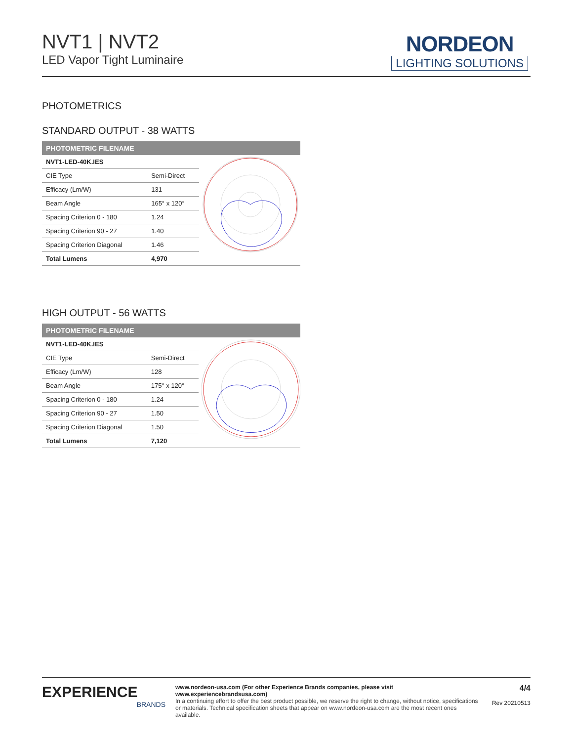NVT1 | NVT2
LED Vapor Tight Luminaire
NORDEON
LIGHTING SOLUTIONS
PHOTOMETRICS
STANDARD OUTPUT - 38 WATTS
PHOTOMETRIC FILENAME
| NVT1-LED-40K.IES | |
| CIE Type | Semi-Direct |
| Efficacy (Lm/W) | 131 |
| Beam Angle | 165° x 120° |
| Spacing Criterion 0 - 180 | 1.24 |
| Spacing Criterion 90 - 27 | 1.40 |
| Spacing Criterion Diagonal | 1.46 |
| Total Lumens | 4,970 |
HIGH OUTPUT - 56 WATTS
PHOTOMETRIC FILENAME
| NVT1-LED-40K.IES | |
| CIE Type | Semi-Direct |
| Efficacy (Lm/W) | 128 |
| Beam Angle | 175° x 120° |
| Spacing Criterion 0 - 180 | 1.24 |
| Spacing Criterion 90 - 27 | 1.50 |
| Spacing Criterion Diagonal | 1.50 |
| Total Lumens | 7,120 |
EXPERIENCE
BRANDS
www.nordeon-usa.com (For other Experience Brands companies, please visit www.experiencebrandsusa.com)
In a continuing effort to offer the best product possible, we reserve the right to change, without notice, specifications or materials. Technical specification sheets that appear on www.nordeon-usa.com are the most recent ones available.
4/4
Rev 20210513